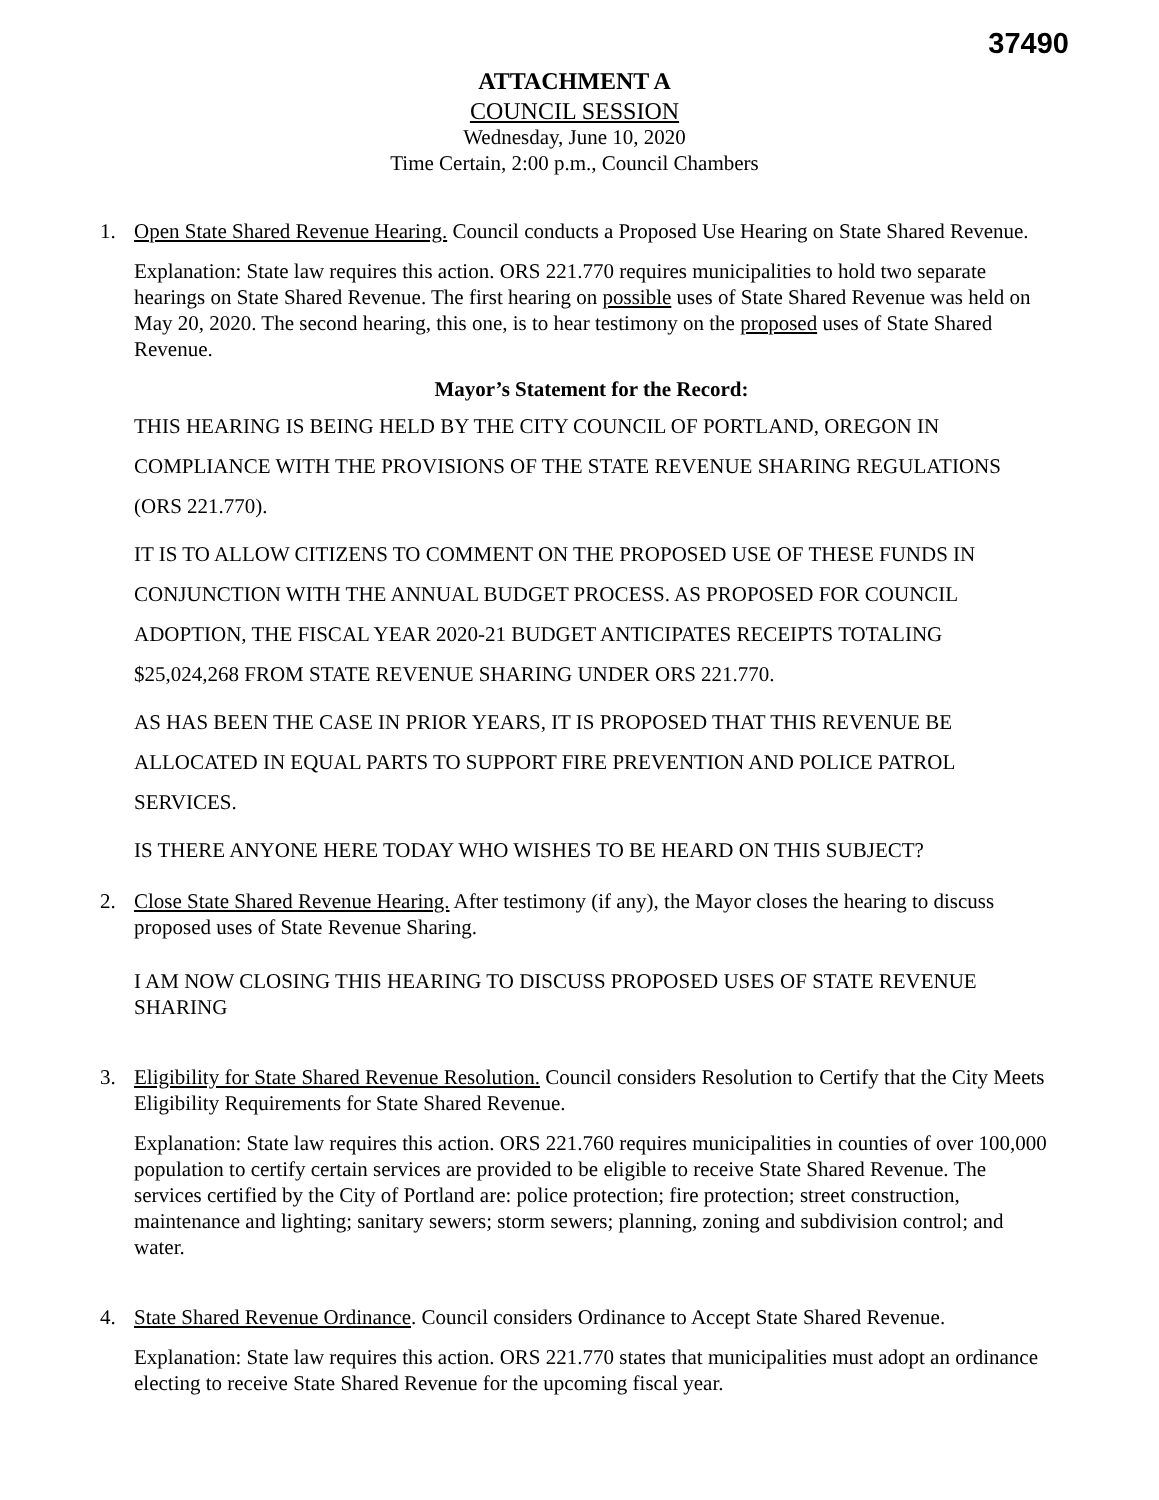37490
ATTACHMENT A
COUNCIL SESSION
Wednesday, June 10, 2020
Time Certain, 2:00 p.m., Council Chambers
1. Open State Shared Revenue Hearing. Council conducts a Proposed Use Hearing on State Shared Revenue.
Explanation: State law requires this action. ORS 221.770 requires municipalities to hold two separate hearings on State Shared Revenue. The first hearing on possible uses of State Shared Revenue was held on May 20, 2020. The second hearing, this one, is to hear testimony on the proposed uses of State Shared Revenue.
Mayor’s Statement for the Record:
THIS HEARING IS BEING HELD BY THE CITY COUNCIL OF PORTLAND, OREGON IN COMPLIANCE WITH THE PROVISIONS OF THE STATE REVENUE SHARING REGULATIONS (ORS 221.770).
IT IS TO ALLOW CITIZENS TO COMMENT ON THE PROPOSED USE OF THESE FUNDS IN CONJUNCTION WITH THE ANNUAL BUDGET PROCESS. AS PROPOSED FOR COUNCIL ADOPTION, THE FISCAL YEAR 2020-21 BUDGET ANTICIPATES RECEIPTS TOTALING $25,024,268 FROM STATE REVENUE SHARING UNDER ORS 221.770.
AS HAS BEEN THE CASE IN PRIOR YEARS, IT IS PROPOSED THAT THIS REVENUE BE ALLOCATED IN EQUAL PARTS TO SUPPORT FIRE PREVENTION AND POLICE PATROL SERVICES.
IS THERE ANYONE HERE TODAY WHO WISHES TO BE HEARD ON THIS SUBJECT?
2. Close State Shared Revenue Hearing. After testimony (if any), the Mayor closes the hearing to discuss proposed uses of State Revenue Sharing.
I AM NOW CLOSING THIS HEARING TO DISCUSS PROPOSED USES OF STATE REVENUE SHARING
3. Eligibility for State Shared Revenue Resolution. Council considers Resolution to Certify that the City Meets Eligibility Requirements for State Shared Revenue.
Explanation: State law requires this action. ORS 221.760 requires municipalities in counties of over 100,000 population to certify certain services are provided to be eligible to receive State Shared Revenue. The services certified by the City of Portland are: police protection; fire protection; street construction, maintenance and lighting; sanitary sewers; storm sewers; planning, zoning and subdivision control; and water.
4. State Shared Revenue Ordinance. Council considers Ordinance to Accept State Shared Revenue.
Explanation: State law requires this action. ORS 221.770 states that municipalities must adopt an ordinance electing to receive State Shared Revenue for the upcoming fiscal year.